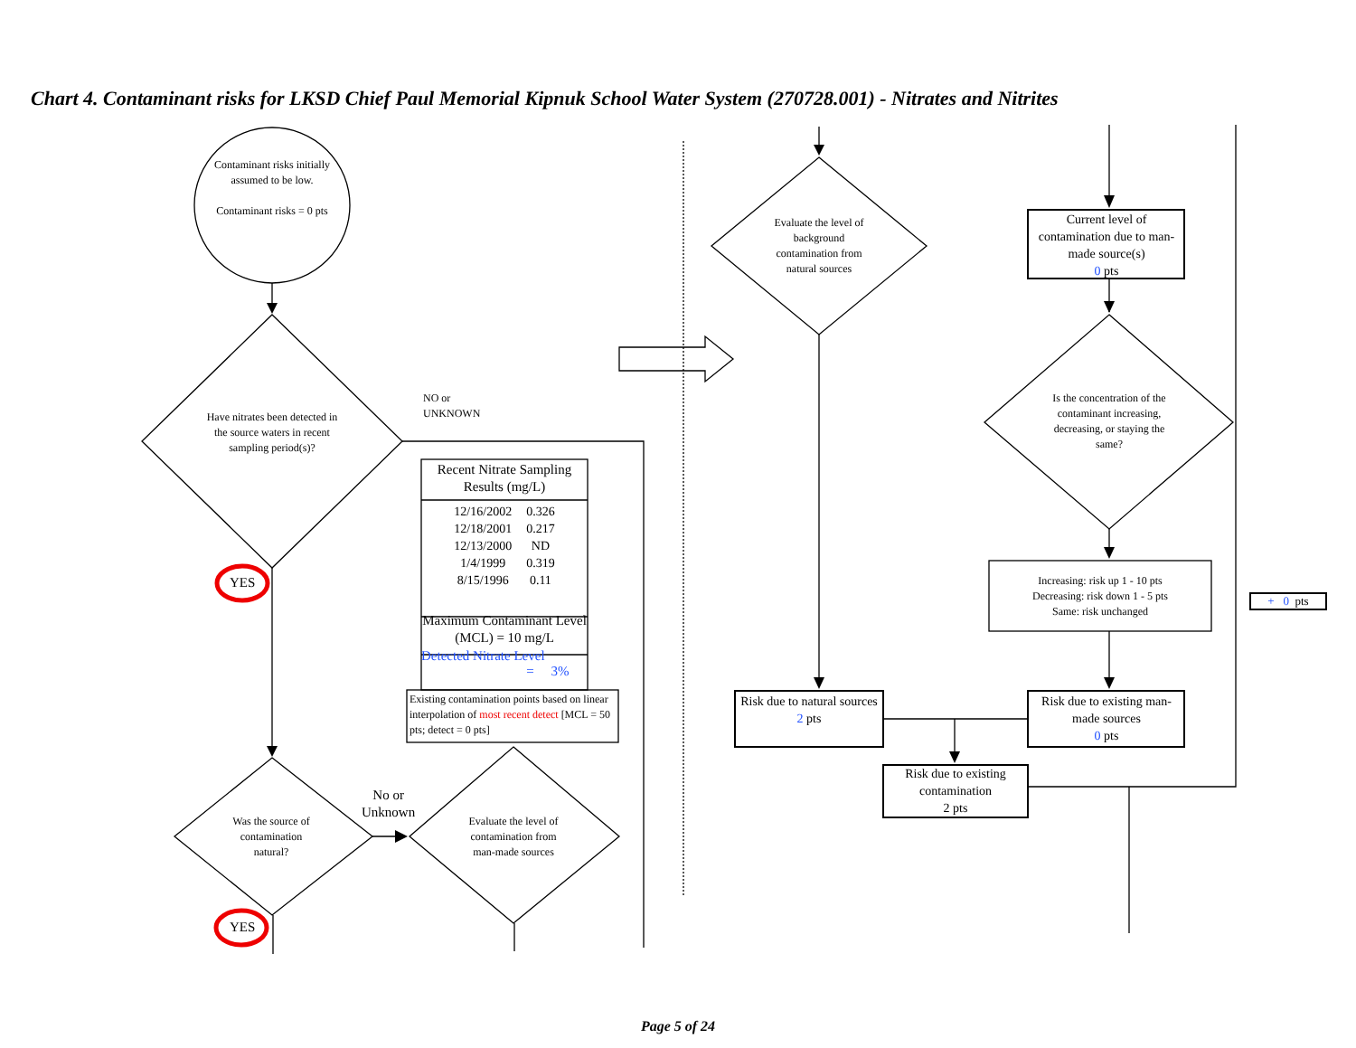Chart 4. Contaminant risks for LKSD Chief Paul Memorial Kipnuk School Water System (270728.001) - Nitrates and Nitrites
Contaminant risks initially assumed to be low.
Contaminant risks = 0 pts
Have nitrates been detected in the source waters in recent sampling period(s)?
NO or
UNKNOWN
YES
Recent Nitrate Sampling Results (mg/L)
| 12/16/2002 | 0.326 |
| 12/18/2001 | 0.217 |
| 12/13/2000 | ND |
| 1/4/1999 | 0.319 |
| 8/15/1996 | 0.11 |
Maximum Contaminant Level (MCL) = 10 mg/L
Detected Nitrate Level
= 3%
Existing contamination points based on linear interpolation of most recent detect [MCL = 50 pts; detect = 0 pts]
Was the source of contamination natural?
No or
Unknown
Evaluate the level of contamination from man-made sources
YES
Evaluate the level of background contamination from natural sources
Current level of contamination due to man-made source(s)
0 pts
Is the concentration of the contaminant increasing, decreasing, or staying the same?
Increasing: risk up 1 - 10 pts
Decreasing: risk down 1 - 5 pts
Same: risk unchanged
Risk due to natural sources
2 pts
Risk due to existing man-made sources
0 pts
Risk due to existing contamination
2 pts
+ 0 pts
Page 5 of 24